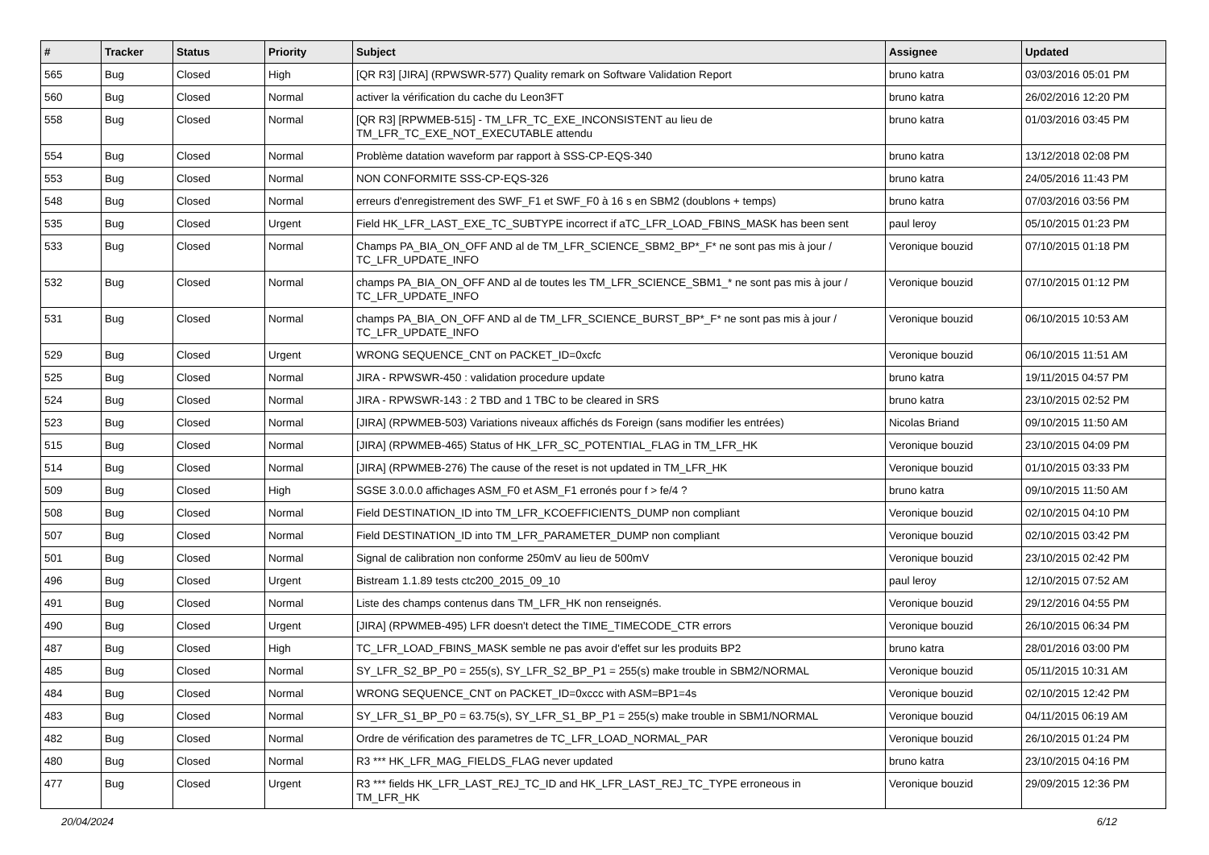| # | Tracker | Status | Priority | Subject | Assignee | Updated |
| --- | --- | --- | --- | --- | --- | --- |
| 565 | Bug | Closed | High | [QR R3] [JIRA] (RPWSWR-577) Quality remark on Software Validation Report | bruno katra | 03/03/2016 05:01 PM |
| 560 | Bug | Closed | Normal | activer la vérification du cache du Leon3FT | bruno katra | 26/02/2016 12:20 PM |
| 558 | Bug | Closed | Normal | [QR R3] [RPWMEB-515] - TM_LFR_TC_EXE_INCONSISTENT au lieu de TM_LFR_TC_EXE_NOT_EXECUTABLE attendu | bruno katra | 01/03/2016 03:45 PM |
| 554 | Bug | Closed | Normal | Problème datation waveform par rapport à SSS-CP-EQS-340 | bruno katra | 13/12/2018 02:08 PM |
| 553 | Bug | Closed | Normal | NON CONFORMITE SSS-CP-EQS-326 | bruno katra | 24/05/2016 11:43 PM |
| 548 | Bug | Closed | Normal | erreurs d'enregistrement des SWF_F1 et SWF_F0 à 16 s en SBM2 (doublons + temps) | bruno katra | 07/03/2016 03:56 PM |
| 535 | Bug | Closed | Urgent | Field HK_LFR_LAST_EXE_TC_SUBTYPE incorrect if aTC_LFR_LOAD_FBINS_MASK has been sent | paul leroy | 05/10/2015 01:23 PM |
| 533 | Bug | Closed | Normal | Champs PA_BIA_ON_OFF AND al de TM_LFR_SCIENCE_SBM2_BP*_F* ne sont pas mis à jour / TC_LFR_UPDATE_INFO | Veronique bouzid | 07/10/2015 01:18 PM |
| 532 | Bug | Closed | Normal | champs PA_BIA_ON_OFF AND al de toutes les TM_LFR_SCIENCE_SBM1_* ne sont pas mis à jour / TC_LFR_UPDATE_INFO | Veronique bouzid | 07/10/2015 01:12 PM |
| 531 | Bug | Closed | Normal | champs PA_BIA_ON_OFF AND al de TM_LFR_SCIENCE_BURST_BP*_F* ne sont pas mis à jour / TC_LFR_UPDATE_INFO | Veronique bouzid | 06/10/2015 10:53 AM |
| 529 | Bug | Closed | Urgent | WRONG SEQUENCE_CNT on PACKET_ID=0xcfc | Veronique bouzid | 06/10/2015 11:51 AM |
| 525 | Bug | Closed | Normal | JIRA - RPWSWR-450 : validation procedure update | bruno katra | 19/11/2015 04:57 PM |
| 524 | Bug | Closed | Normal | JIRA - RPWSWR-143 : 2 TBD and 1 TBC to be cleared in SRS | bruno katra | 23/10/2015 02:52 PM |
| 523 | Bug | Closed | Normal | [JIRA] (RPWMEB-503) Variations niveaux affichés ds Foreign (sans modifier les entrées) | Nicolas Briand | 09/10/2015 11:50 AM |
| 515 | Bug | Closed | Normal | [JIRA] (RPWMEB-465) Status of HK_LFR_SC_POTENTIAL_FLAG in TM_LFR_HK | Veronique bouzid | 23/10/2015 04:09 PM |
| 514 | Bug | Closed | Normal | [JIRA] (RPWMEB-276) The cause of the reset is not updated in TM_LFR_HK | Veronique bouzid | 01/10/2015 03:33 PM |
| 509 | Bug | Closed | High | SGSE 3.0.0.0 affichages ASM_F0 et ASM_F1 erronés pour f > fe/4 ? | bruno katra | 09/10/2015 11:50 AM |
| 508 | Bug | Closed | Normal | Field DESTINATION_ID into TM_LFR_KCOEFFICIENTS_DUMP non compliant | Veronique bouzid | 02/10/2015 04:10 PM |
| 507 | Bug | Closed | Normal | Field DESTINATION_ID into TM_LFR_PARAMETER_DUMP non compliant | Veronique bouzid | 02/10/2015 03:42 PM |
| 501 | Bug | Closed | Normal | Signal de calibration non conforme 250mV au lieu de 500mV | Veronique bouzid | 23/10/2015 02:42 PM |
| 496 | Bug | Closed | Urgent | Bistream 1.1.89 tests ctc200_2015_09_10 | paul leroy | 12/10/2015 07:52 AM |
| 491 | Bug | Closed | Normal | Liste des champs contenus dans TM_LFR_HK non renseignés. | Veronique bouzid | 29/12/2016 04:55 PM |
| 490 | Bug | Closed | Urgent | [JIRA] (RPWMEB-495) LFR doesn't detect the TIME_TIMECODE_CTR errors | Veronique bouzid | 26/10/2015 06:34 PM |
| 487 | Bug | Closed | High | TC_LFR_LOAD_FBINS_MASK semble ne pas avoir d'effet sur les produits BP2 | bruno katra | 28/01/2016 03:00 PM |
| 485 | Bug | Closed | Normal | SY_LFR_S2_BP_P0 = 255(s), SY_LFR_S2_BP_P1 = 255(s) make trouble in SBM2/NORMAL | Veronique bouzid | 05/11/2015 10:31 AM |
| 484 | Bug | Closed | Normal | WRONG SEQUENCE_CNT on PACKET_ID=0xccc with ASM=BP1=4s | Veronique bouzid | 02/10/2015 12:42 PM |
| 483 | Bug | Closed | Normal | SY_LFR_S1_BP_P0 = 63.75(s), SY_LFR_S1_BP_P1 = 255(s) make trouble in SBM1/NORMAL | Veronique bouzid | 04/11/2015 06:19 AM |
| 482 | Bug | Closed | Normal | Ordre de vérification des parametres de TC_LFR_LOAD_NORMAL_PAR | Veronique bouzid | 26/10/2015 01:24 PM |
| 480 | Bug | Closed | Normal | R3 *** HK_LFR_MAG_FIELDS_FLAG never updated | bruno katra | 23/10/2015 04:16 PM |
| 477 | Bug | Closed | Urgent | R3 *** fields HK_LFR_LAST_REJ_TC_ID and HK_LFR_LAST_REJ_TC_TYPE erroneous in TM_LFR_HK | Veronique bouzid | 29/09/2015 12:36 PM |
20/04/2024 6/12